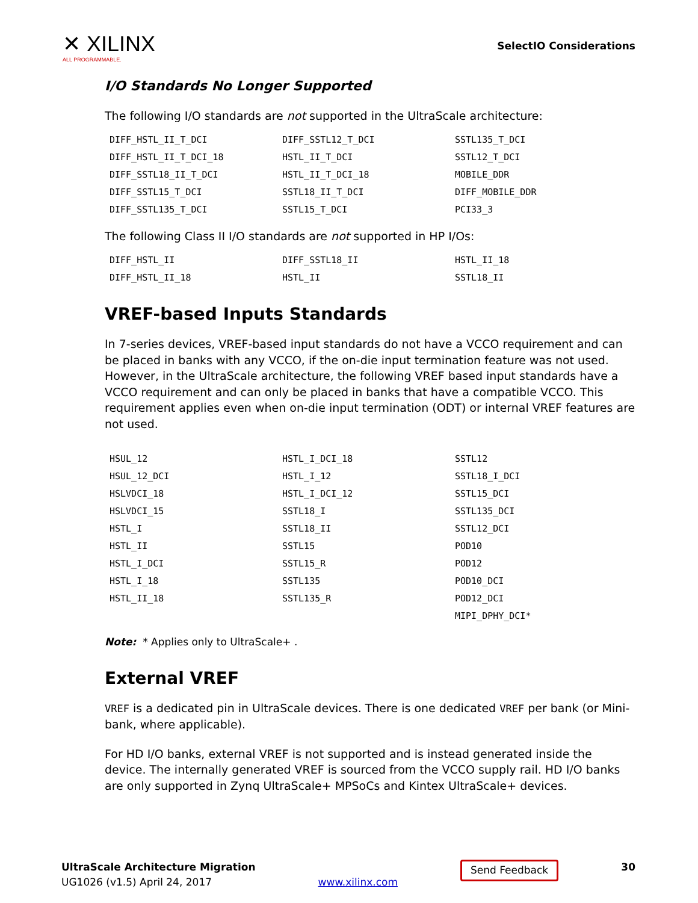✕ XILINX
ALL PROGRAMMABLE.
SelectIO Considerations
I/O Standards No Longer Supported
The following I/O standards are not supported in the UltraScale architecture:
| DIFF_HSTL_II_T_DCI | DIFF_SSTL12_T_DCI | SSTL135_T_DCI |
| DIFF_HSTL_II_T_DCI_18 | HSTL_II_T_DCI | SSTL12_T_DCI |
| DIFF_SSTL18_II_T_DCI | HSTL_II_T_DCI_18 | MOBILE_DDR |
| DIFF_SSTL15_T_DCI | SSTL18_II_T_DCI | DIFF_MOBILE_DDR |
| DIFF_SSTL135_T_DCI | SSTL15_T_DCI | PCI33_3 |
The following Class II I/O standards are not supported in HP I/Os:
| DIFF_HSTL_II | DIFF_SSTL18_II | HSTL_II_18 |
| DIFF_HSTL_II_18 | HSTL_II | SSTL18_II |
VREF-based Inputs Standards
In 7-series devices, VREF-based input standards do not have a VCCO requirement and can be placed in banks with any VCCO, if the on-die input termination feature was not used. However, in the UltraScale architecture, the following VREF based input standards have a VCCO requirement and can only be placed in banks that have a compatible VCCO. This requirement applies even when on-die input termination (ODT) or internal VREF features are not used.
| HSUL_12 | HSTL_I_DCI_18 | SSTL12 |
| HSUL_12_DCI | HSTL_I_12 | SSTL18_I_DCI |
| HSLVDCI_18 | HSTL_I_DCI_12 | SSTL15_DCI |
| HSLVDCI_15 | SSTL18_I | SSTL135_DCI |
| HSTL_I | SSTL18_II | SSTL12_DCI |
| HSTL_II | SSTL15 | POD10 |
| HSTL_I_DCI | SSTL15_R | POD12 |
| HSTL_I_18 | SSTL135 | POD10_DCI |
| HSTL_II_18 | SSTL135_R | POD12_DCI |
| | | MIPI_DPHY_DCI* |
Note: * Applies only to UltraScale+ .
External VREF
VREF is a dedicated pin in UltraScale devices. There is one dedicated VREF per bank (or Mini-bank, where applicable).
For HD I/O banks, external VREF is not supported and is instead generated inside the device. The internally generated VREF is sourced from the VCCO supply rail. HD I/O banks are only supported in Zynq UltraScale+ MPSoCs and Kintex UltraScale+ devices.
UltraScale Architecture Migration
UG1026 (v1.5) April 24, 2017
www.xilinx.com
Send Feedback
30